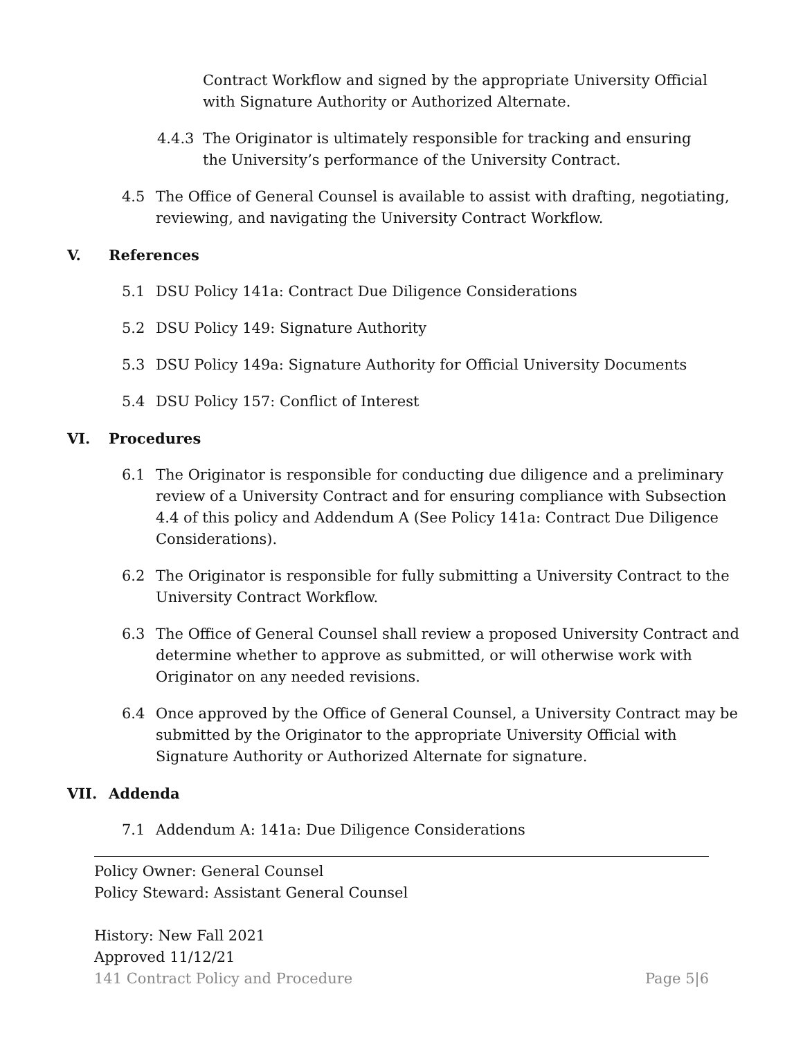Contract Workflow and signed by the appropriate University Official with Signature Authority or Authorized Alternate.
4.4.3 The Originator is ultimately responsible for tracking and ensuring the University’s performance of the University Contract.
4.5 The Office of General Counsel is available to assist with drafting, negotiating, reviewing, and navigating the University Contract Workflow.
V. References
5.1 DSU Policy 141a: Contract Due Diligence Considerations
5.2 DSU Policy 149: Signature Authority
5.3 DSU Policy 149a: Signature Authority for Official University Documents
5.4 DSU Policy 157: Conflict of Interest
VI. Procedures
6.1 The Originator is responsible for conducting due diligence and a preliminary review of a University Contract and for ensuring compliance with Subsection 4.4 of this policy and Addendum A (See Policy 141a: Contract Due Diligence Considerations).
6.2 The Originator is responsible for fully submitting a University Contract to the University Contract Workflow.
6.3 The Office of General Counsel shall review a proposed University Contract and determine whether to approve as submitted, or will otherwise work with Originator on any needed revisions.
6.4 Once approved by the Office of General Counsel, a University Contract may be submitted by the Originator to the appropriate University Official with Signature Authority or Authorized Alternate for signature.
VII. Addenda
7.1 Addendum A: 141a: Due Diligence Considerations
Policy Owner: General Counsel
Policy Steward: Assistant General Counsel
History: New Fall 2021
Approved 11/12/21
141 Contract Policy and Procedure Page 5|6